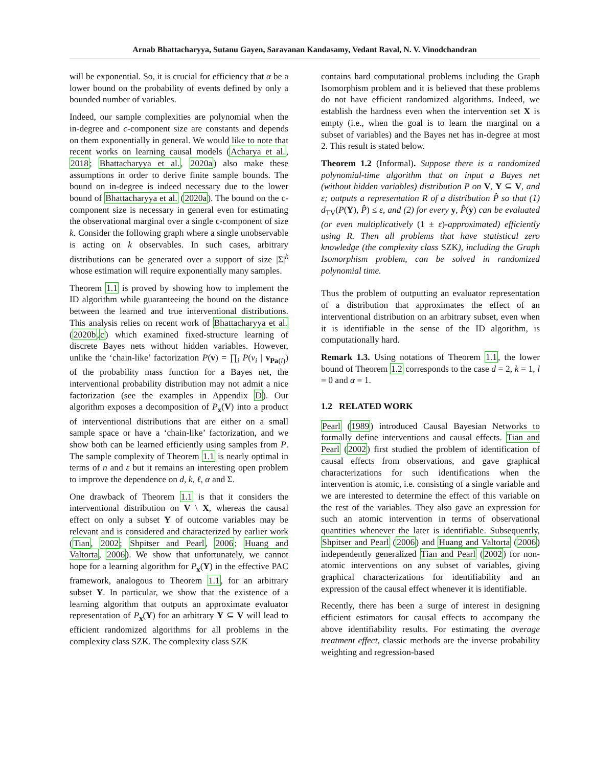Arnab Bhattacharyya, Sutanu Gayen, Saravanan Kandasamy, Vedant Raval, N. V. Vinodchandran
will be exponential. So, it is crucial for efficiency that α be a lower bound on the probability of events defined by only a bounded number of variables.
Indeed, our sample complexities are polynomial when the in-degree and c-component size are constants and depends on them exponentially in general. We would like to note that recent works on learning causal models (Acharya et al., 2018; Bhattacharyya et al., 2020a) also make these assumptions in order to derive finite sample bounds. The bound on in-degree is indeed necessary due to the lower bound of Bhattacharyya et al. (2020a). The bound on the c-component size is necessary in general even for estimating the observational marginal over a single c-component of size k. Consider the following graph where a single unobservable is acting on k observables. In such cases, arbitrary distributions can be generated over a support of size |Σ|<sup>k</sup> whose estimation will require exponentially many samples.
Theorem 1.1 is proved by showing how to implement the ID algorithm while guaranteeing the bound on the distance between the learned and true interventional distributions. This analysis relies on recent work of Bhattacharyya et al. (2020b,c) which examined fixed-structure learning of discrete Bayes nets without hidden variables. However, unlike the ‘chain-like’ factorization P(v) = ∏<sub>i</sub> P(v<sub>i</sub> | v<sub>Pa(i)</sub>) of the probability mass function for a Bayes net, the interventional probability distribution may not admit a nice factorization (see the examples in Appendix D). Our algorithm exposes a decomposition of P<sub>x</sub>(V) into a product of interventional distributions that are either on a small sample space or have a ‘chain-like’ factorization, and we show both can be learned efficiently using samples from P. The sample complexity of Theorem 1.1 is nearly optimal in terms of n and ε but it remains an interesting open problem to improve the dependence on d, k, ℓ, α and Σ.
One drawback of Theorem 1.1 is that it considers the interventional distribution on V \ X, whereas the causal effect on only a subset Y of outcome variables may be relevant and is considered and characterized by earlier work (Tian, 2002; Shpitser and Pearl, 2006; Huang and Valtorta, 2006). We show that unfortunately, we cannot hope for a learning algorithm for P<sub>x</sub>(Y) in the effective PAC framework, analogous to Theorem 1.1, for an arbitrary subset Y. In particular, we show that the existence of a learning algorithm that outputs an approximate evaluator representation of P<sub>x</sub>(Y) for an arbitrary Y ⊆ V will lead to efficient randomized algorithms for all problems in the complexity class SZK. The complexity class SZK
contains hard computational problems including the Graph Isomorphism problem and it is believed that these problems do not have efficient randomized algorithms. Indeed, we establish the hardness even when the intervention set X is empty (i.e., when the goal is to learn the marginal on a subset of variables) and the Bayes net has in-degree at most 2. This result is stated below.
Theorem 1.2 (Informal). Suppose there is a randomized polynomial-time algorithm that on input a Bayes net (without hidden variables) distribution P on V, Y ⊆ V, and ε; outputs a representation R of a distribution P̂ so that (1) d<sub>TV</sub>(P(Y), P̂) ≤ ε, and (2) for every y, P̂(y) can be evaluated (or even multiplicatively (1 ± ε)-approximated) efficiently using R. Then all problems that have statistical zero knowledge (the complexity class SZK), including the Graph Isomorphism problem, can be solved in randomized polynomial time.
Thus the problem of outputting an evaluator representation of a distribution that approximates the effect of an interventional distribution on an arbitrary subset, even when it is identifiable in the sense of the ID algorithm, is computationally hard.
Remark 1.3. Using notations of Theorem 1.1, the lower bound of Theorem 1.2 corresponds to the case d = 2, k = 1, l = 0 and α = 1.
1.2 RELATED WORK
Pearl (1989) introduced Causal Bayesian Networks to formally define interventions and causal effects. Tian and Pearl (2002) first studied the problem of identification of causal effects from observations, and gave graphical characterizations for such identifications when the intervention is atomic, i.e. consisting of a single variable and we are interested to determine the effect of this variable on the rest of the variables. They also gave an expression for such an atomic intervention in terms of observational quantities whenever the later is identifiable. Subsequently, Shpitser and Pearl (2006) and Huang and Valtorta (2006) independently generalized Tian and Pearl (2002) for non-atomic interventions on any subset of variables, giving graphical characterizations for identifiability and an expression of the causal effect whenever it is identifiable.
Recently, there has been a surge of interest in designing efficient estimators for causal effects to accompany the above identifiability results. For estimating the average treatment effect, classic methods are the inverse probability weighting and regression-based